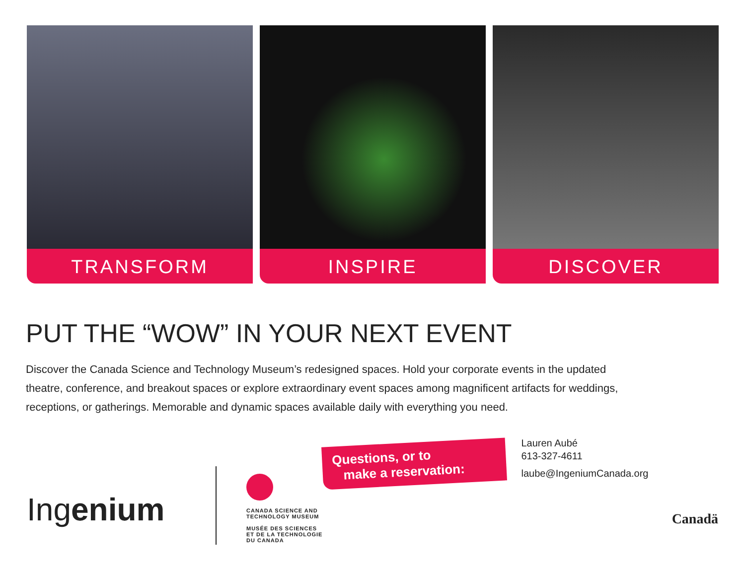TRANSFORM INSPIRE DISCOVER
PUT THE “WOW” IN YOUR NEXT EVENT
Discover the Canada Science and Technology Museum’s redesigned spaces. Hold your corporate events in the updated theatre, conference, and breakout spaces or explore extraordinary event spaces among magnificent artifacts for weddings, receptions, or gatherings. Memorable and dynamic spaces available daily with everything you need.
Ingenium
CANADA SCIENCE AND
TECHNOLOGY MUSEUM
MUSÉE DES SCIENCES
ET DE LA TECHNOLOGIE
DU CANADA
Questions, or to
make a reservation:
Lauren Aubé
613-327-4611
laube@IngeniumCanada.org
Canadä